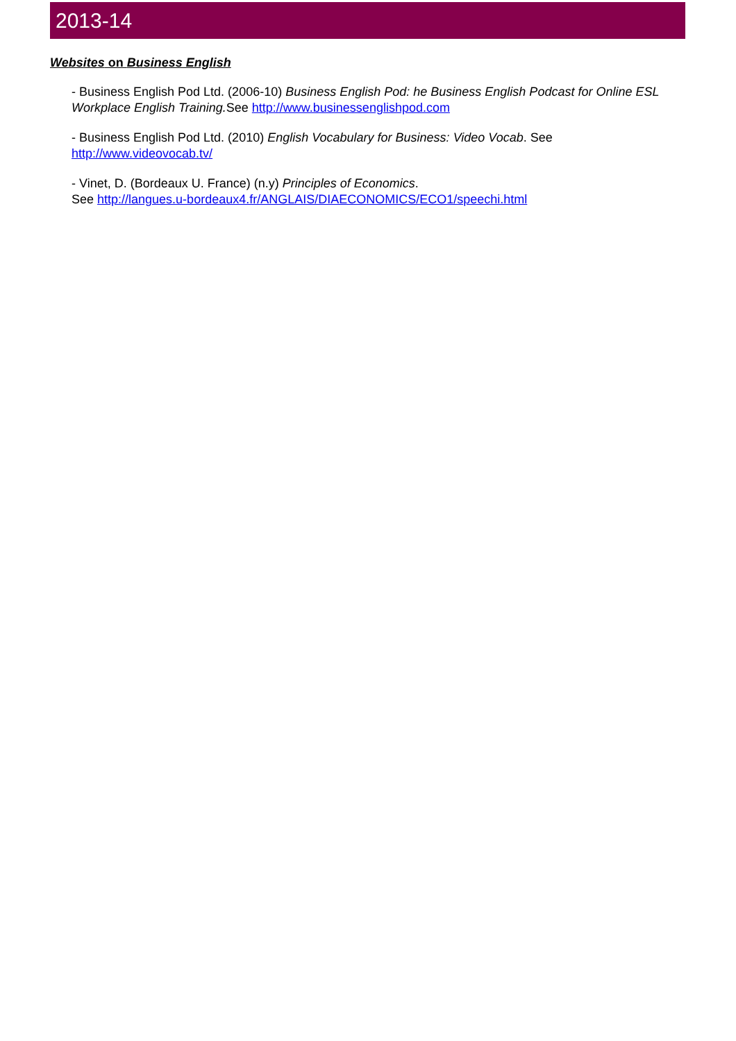2013-14
Websites on Business English
- Business English Pod Ltd. (2006-10) Business English Pod: he Business English Podcast for Online ESL Workplace English Training. See http://www.businessenglishpod.com
- Business English Pod Ltd. (2010) English Vocabulary for Business: Video Vocab. See
http://www.videovocab.tv/
- Vinet, D. (Bordeaux U. France) (n.y) Principles of Economics.
See http://langues.u-bordeaux4.fr/ANGLAIS/DIAECONOMICS/ECO1/speechi.html